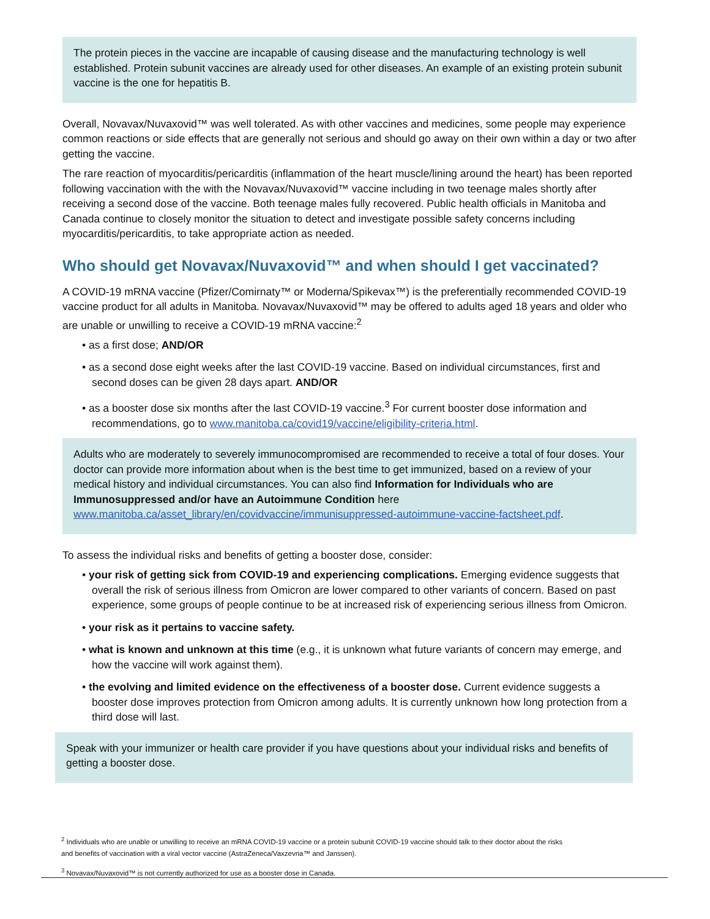The protein pieces in the vaccine are incapable of causing disease and the manufacturing technology is well established. Protein subunit vaccines are already used for other diseases. An example of an existing protein subunit vaccine is the one for hepatitis B.
Overall, Novavax/Nuvaxovid™ was well tolerated. As with other vaccines and medicines, some people may experience common reactions or side effects that are generally not serious and should go away on their own within a day or two after getting the vaccine.
The rare reaction of myocarditis/pericarditis (inflammation of the heart muscle/lining around the heart) has been reported following vaccination with the with the Novavax/Nuvaxovid™ vaccine including in two teenage males shortly after receiving a second dose of the vaccine. Both teenage males fully recovered. Public health officials in Manitoba and Canada continue to closely monitor the situation to detect and investigate possible safety concerns including myocarditis/pericarditis, to take appropriate action as needed.
Who should get Novavax/Nuvaxovid™ and when should I get vaccinated?
A COVID-19 mRNA vaccine (Pfizer/Comirnaty™ or Moderna/Spikevax™) is the preferentially recommended COVID-19 vaccine product for all adults in Manitoba. Novavax/Nuvaxovid™ may be offered to adults aged 18 years and older who are unable or unwilling to receive a COVID-19 mRNA vaccine:<sup>2</sup>
• as a first dose; AND/OR
• as a second dose eight weeks after the last COVID-19 vaccine. Based on individual circumstances, first and second doses can be given 28 days apart. AND/OR
• as a booster dose six months after the last COVID-19 vaccine.<sup>3</sup> For current booster dose information and recommendations, go to www.manitoba.ca/covid19/vaccine/eligibility-criteria.html.
Adults who are moderately to severely immunocompromised are recommended to receive a total of four doses. Your doctor can provide more information about when is the best time to get immunized, based on a review of your medical history and individual circumstances. You can also find Information for Individuals who are Immunosuppressed and/or have an Autoimmune Condition here www.manitoba.ca/asset_library/en/covidvaccine/immunisuppressed-autoimmune-vaccine-factsheet.pdf.
To assess the individual risks and benefits of getting a booster dose, consider:
• your risk of getting sick from COVID-19 and experiencing complications. Emerging evidence suggests that overall the risk of serious illness from Omicron are lower compared to other variants of concern. Based on past experience, some groups of people continue to be at increased risk of experiencing serious illness from Omicron.
• your risk as it pertains to vaccine safety.
• what is known and unknown at this time (e.g., it is unknown what future variants of concern may emerge, and how the vaccine will work against them).
• the evolving and limited evidence on the effectiveness of a booster dose. Current evidence suggests a booster dose improves protection from Omicron among adults. It is currently unknown how long protection from a third dose will last.
Speak with your immunizer or health care provider if you have questions about your individual risks and benefits of getting a booster dose.
<sup>2</sup> Individuals who are unable or unwilling to receive an mRNA COVID-19 vaccine or a protein subunit COVID-19 vaccine should talk to their doctor about the risks and benefits of vaccination with a viral vector vaccine (AstraZeneca/Vaxzevria™ and Janssen).
<sup>3</sup> Novavax/Nuvaxovid™ is not currently authorized for use as a booster dose in Canada.